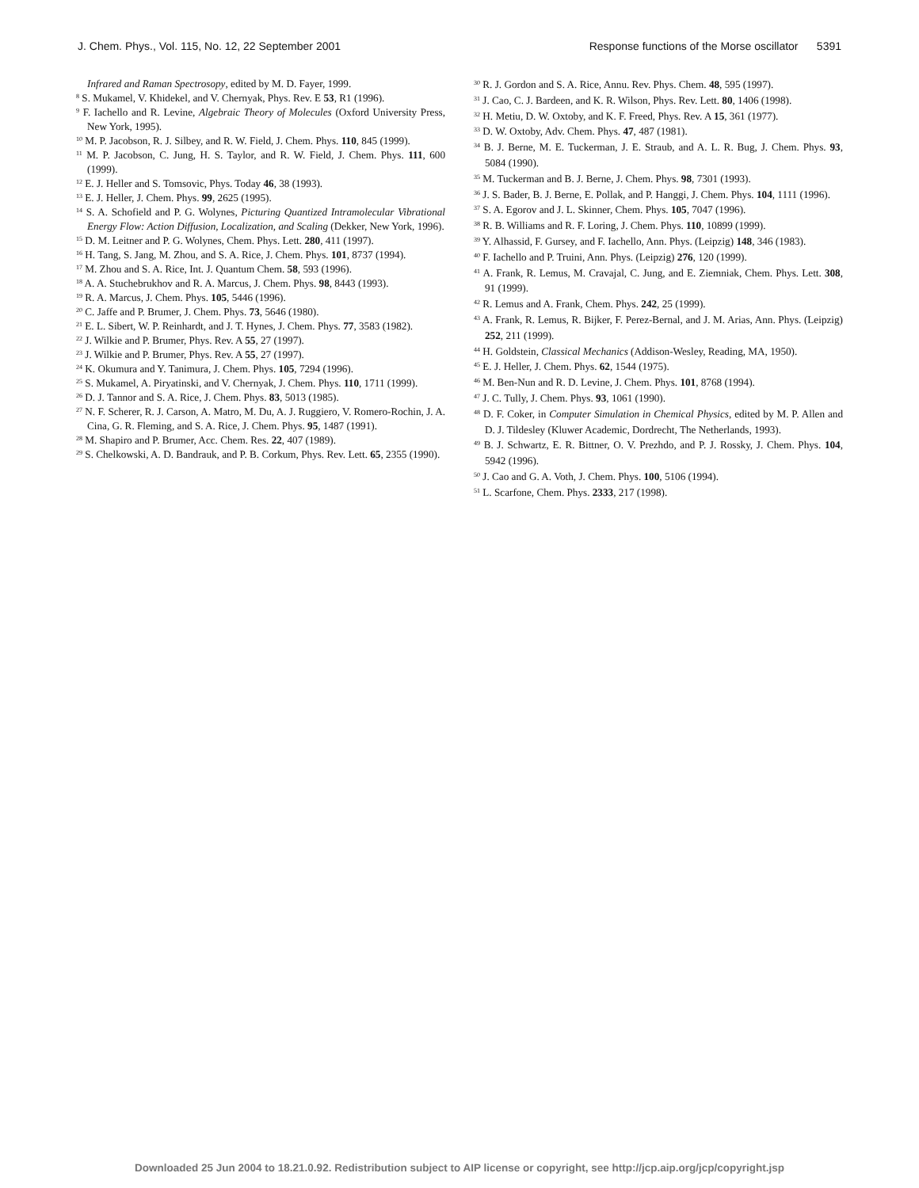J. Chem. Phys., Vol. 115, No. 12, 22 September 2001 Response functions of the Morse oscillator 5391
Infrared and Raman Spectrosopy, edited by M. D. Fayer, 1999.
<sup>8</sup> S. Mukamel, V. Khidekel, and V. Chernyak, Phys. Rev. E 53, R1 (1996).
<sup>9</sup> F. Iachello and R. Levine, Algebraic Theory of Molecules (Oxford University Press, New York, 1995).
<sup>10</sup> M. P. Jacobson, R. J. Silbey, and R. W. Field, J. Chem. Phys. 110, 845 (1999).
<sup>11</sup> M. P. Jacobson, C. Jung, H. S. Taylor, and R. W. Field, J. Chem. Phys. 111, 600 (1999).
<sup>12</sup> E. J. Heller and S. Tomsovic, Phys. Today 46, 38 (1993).
<sup>13</sup> E. J. Heller, J. Chem. Phys. 99, 2625 (1995).
<sup>14</sup> S. A. Schofield and P. G. Wolynes, Picturing Quantized Intramolecular Vibrational Energy Flow: Action Diffusion, Localization, and Scaling (Dekker, New York, 1996).
<sup>15</sup> D. M. Leitner and P. G. Wolynes, Chem. Phys. Lett. 280, 411 (1997).
<sup>16</sup> H. Tang, S. Jang, M. Zhou, and S. A. Rice, J. Chem. Phys. 101, 8737 (1994).
<sup>17</sup> M. Zhou and S. A. Rice, Int. J. Quantum Chem. 58, 593 (1996).
<sup>18</sup> A. A. Stuchebrukhov and R. A. Marcus, J. Chem. Phys. 98, 8443 (1993).
<sup>19</sup> R. A. Marcus, J. Chem. Phys. 105, 5446 (1996).
<sup>20</sup> C. Jaffe and P. Brumer, J. Chem. Phys. 73, 5646 (1980).
<sup>21</sup> E. L. Sibert, W. P. Reinhardt, and J. T. Hynes, J. Chem. Phys. 77, 3583 (1982).
<sup>22</sup> J. Wilkie and P. Brumer, Phys. Rev. A 55, 27 (1997).
<sup>23</sup> J. Wilkie and P. Brumer, Phys. Rev. A 55, 27 (1997).
<sup>24</sup> K. Okumura and Y. Tanimura, J. Chem. Phys. 105, 7294 (1996).
<sup>25</sup> S. Mukamel, A. Piryatinski, and V. Chernyak, J. Chem. Phys. 110, 1711 (1999).
<sup>26</sup> D. J. Tannor and S. A. Rice, J. Chem. Phys. 83, 5013 (1985).
<sup>27</sup> N. F. Scherer, R. J. Carson, A. Matro, M. Du, A. J. Ruggiero, V. Romero-Rochin, J. A. Cina, G. R. Fleming, and S. A. Rice, J. Chem. Phys. 95, 1487 (1991).
<sup>28</sup> M. Shapiro and P. Brumer, Acc. Chem. Res. 22, 407 (1989).
<sup>29</sup> S. Chelkowski, A. D. Bandrauk, and P. B. Corkum, Phys. Rev. Lett. 65, 2355 (1990).
<sup>30</sup> R. J. Gordon and S. A. Rice, Annu. Rev. Phys. Chem. 48, 595 (1997).
<sup>31</sup> J. Cao, C. J. Bardeen, and K. R. Wilson, Phys. Rev. Lett. 80, 1406 (1998).
<sup>32</sup> H. Metiu, D. W. Oxtoby, and K. F. Freed, Phys. Rev. A 15, 361 (1977).
<sup>33</sup> D. W. Oxtoby, Adv. Chem. Phys. 47, 487 (1981).
<sup>34</sup> B. J. Berne, M. E. Tuckerman, J. E. Straub, and A. L. R. Bug, J. Chem. Phys. 93, 5084 (1990).
<sup>35</sup> M. Tuckerman and B. J. Berne, J. Chem. Phys. 98, 7301 (1993).
<sup>36</sup> J. S. Bader, B. J. Berne, E. Pollak, and P. Hanggi, J. Chem. Phys. 104, 1111 (1996).
<sup>37</sup> S. A. Egorov and J. L. Skinner, Chem. Phys. 105, 7047 (1996).
<sup>38</sup> R. B. Williams and R. F. Loring, J. Chem. Phys. 110, 10899 (1999).
<sup>39</sup> Y. Alhassid, F. Gursey, and F. Iachello, Ann. Phys. (Leipzig) 148, 346 (1983).
<sup>40</sup> F. Iachello and P. Truini, Ann. Phys. (Leipzig) 276, 120 (1999).
<sup>41</sup> A. Frank, R. Lemus, M. Cravajal, C. Jung, and E. Ziemniak, Chem. Phys. Lett. 308, 91 (1999).
<sup>42</sup> R. Lemus and A. Frank, Chem. Phys. 242, 25 (1999).
<sup>43</sup> A. Frank, R. Lemus, R. Bijker, F. Perez-Bernal, and J. M. Arias, Ann. Phys. (Leipzig) 252, 211 (1999).
<sup>44</sup> H. Goldstein, Classical Mechanics (Addison-Wesley, Reading, MA, 1950).
<sup>45</sup> E. J. Heller, J. Chem. Phys. 62, 1544 (1975).
<sup>46</sup> M. Ben-Nun and R. D. Levine, J. Chem. Phys. 101, 8768 (1994).
<sup>47</sup> J. C. Tully, J. Chem. Phys. 93, 1061 (1990).
<sup>48</sup> D. F. Coker, in Computer Simulation in Chemical Physics, edited by M. P. Allen and D. J. Tildesley (Kluwer Academic, Dordrecht, The Netherlands, 1993).
<sup>49</sup> B. J. Schwartz, E. R. Bittner, O. V. Prezhdo, and P. J. Rossky, J. Chem. Phys. 104, 5942 (1996).
<sup>50</sup> J. Cao and G. A. Voth, J. Chem. Phys. 100, 5106 (1994).
<sup>51</sup> L. Scarfone, Chem. Phys. 2333, 217 (1998).
Downloaded 25 Jun 2004 to 18.21.0.92. Redistribution subject to AIP license or copyright, see http://jcp.aip.org/jcp/copyright.jsp